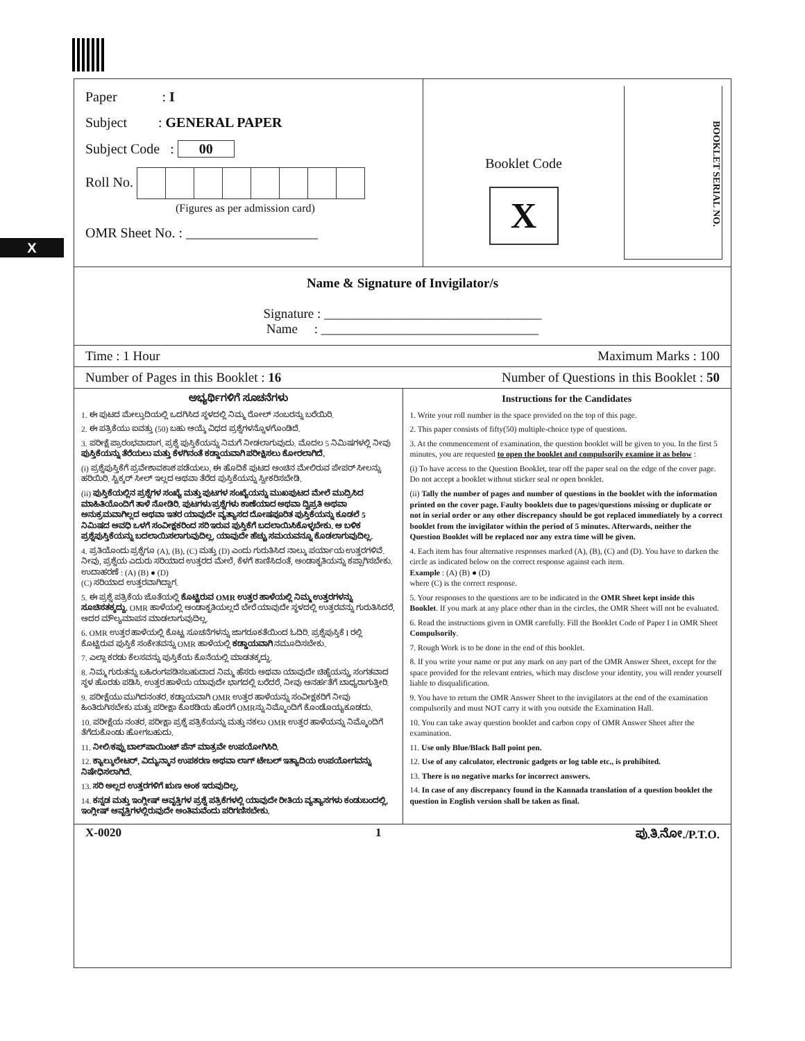X
Paper : I
Subject : GENERAL PAPER
Subject Code : 00
Roll No.
(Figures as per admission card)
OMR Sheet No. : ___________________
Booklet Code
X
BOOKLET SERIAL NO.
Name & Signature of Invigilator/s
Signature : _________________________________
Name : _________________________________
Time : 1 Hour Maximum Marks : 100
Number of Pages in this Booklet : 16 Number of Questions in this Booklet : 50
ಅಭ್ಯರ್ಥಿಗಳಿಗೆ ಸೂಚನೆಗಳು
1. ಈ ಪುಟದ ಮೇಲ್ತುದಿಯಲ್ಲಿ ಒದಗಿಸಿದ ಸ್ಥಳದಲ್ಲಿ ನಿಮ್ಮ ರೋಲ್ ನಂಬರನ್ನು ಬರೆಯಿರಿ.
2. ಈ ಪತ್ರಿಕೆಯು ಐವತ್ತು (50) ಬಹು ಆಯ್ಕೆ ವಿಧದ ಪ್ರಶ್ನೆಗಳನ್ನೊಳಗೊಂಡಿದೆ.
3. ಪರೀಕ್ಷೆ ಪ್ರಾರಂಭವಾದಾಗ, ಪ್ರಶ್ನೆ ಪುಸ್ತಿಕೆಯನ್ನು ನಿಮಗೆ ನೀಡಲಾಗುವುದು. ಮೊದಲ 5 ನಿಮಿಷಗಳಲ್ಲಿ ನೀವು ಪುಸ್ತಿಕೆಯನ್ನು ತೆರೆಯಲು ಮತ್ತು ಕೆಳಗಿನಂತೆ ಕಡ್ಡಾಯವಾಗಿ ಪರೀಕ್ಷಿಸಲು ಕೋರಲಾಗಿದೆ.
(i) ಪ್ರಶ್ನೆಪುಸ್ತಿಕೆಗೆ ಪ್ರವೇಶಾವಕಾಶ ಪಡೆಯಲು, ಈ ಹೊದಿಕೆ ಪುಟದ ಅಂಚಿನ ಮೇಲಿರುವ ಪೇಪರ್ ಸೀಲನ್ನು ಹರಿಯಿರಿ. ಸ್ಟಿಕ್ಕರ್ ಸೀಲ್ ಇಲ್ಲದ ಅಥವಾ ತೆರೆದ ಪುಸ್ತಿಕೆಯನ್ನು ಸ್ವೀಕರಿಸಬೇಡಿ.
(ii) ಪುಸ್ತಿಕೆಯಲ್ಲಿನ ಪ್ರಶ್ನೆಗಳ ಸಂಖ್ಯೆ ಮತ್ತು ಪುಟಗಳ ಸಂಖ್ಯೆಯನ್ನು ಮುಖಪುಟದ ಮೇಲೆ ಮುದ್ರಿಸಿದ ಮಾಹಿತಿಯೊಂದಿಗೆ ತಾಳೆ ನೋಡಿರಿ. ಪುಟಗಳು/ಪ್ರಶ್ನೆಗಳು ಕಾಣೆಯಾದ ಅಥವಾ ದ್ವಿಪ್ರತಿ ಅಥವಾ ಅನುಕ್ರಮವಾಗಿಲ್ಲದ ಅಥವಾ ಇತರ ಯಾವುದೇ ವ್ಯತ್ಯಾಸದ ದೋಷಪೂರಿತ ಪುಸ್ತಿಕೆಯನ್ನು ಕೂಡಲೆ 5 ನಿಮಿಷದ ಅವಧಿ ಒಳಗೆ ಸಂವೀಕ್ಷಕರಿಂದ ಸರಿ ಇರುವ ಪುಸ್ತಿಕೆಗೆ ಬದಲಾಯಿಸಿಕೊಳ್ಳಬೇಕು. ಆ ಬಳಿಕ ಪ್ರಶ್ನೆಪುಸ್ತಿಕೆಯನ್ನು ಬದಲಾಯಿಸಲಾಗುವುದಿಲ್ಲ, ಯಾವುದೇ ಹೆಚ್ಚು ಸಮಯವನ್ನೂ ಕೊಡಲಾಗುವುದಿಲ್ಲ.
4. ಪ್ರತಿಯೊಂದು ಪ್ರಶ್ನೆಗೂ (A), (B), (C) ಮತ್ತು (D) ಎಂದು ಗುರುತಿಸಿದ ನಾಲ್ಕು ಪರ್ಯಾಯ ಉತ್ತರಗಳಿವೆ. ನೀವು, ಪ್ರಶ್ನೆಯ ಎದುರು ಸರಿಯಾದ ಉತ್ತರದ ಮೇಲೆ, ಕೆಳಗೆ ಕಾಣಿಸಿದಂತೆ, ಅಂಡಾಕೃತಿಯನ್ನು ಕಪ್ಪಾಗಿಸಬೇಕು.
ಉದಾಹರಣೆ : (A) (B) ● (D)
(C) ಸರಿಯಾದ ಉತ್ತರವಾಗಿದ್ದಾಗ.
5. ಈ ಪ್ರಶ್ನೆ ಪತ್ರಿಕೆಯ ಜೊತೆಯಲ್ಲಿ ಕೊಟ್ಟಿರುವ OMR ಉತ್ತರ ಹಾಳೆಯಲ್ಲಿ ನಿಮ್ಮ ಉತ್ತರಗಳನ್ನು ಸೂಚಿಸತಕ್ಕದ್ದು. OMR ಹಾಳೆಯಲ್ಲಿ ಅಂಡಾಕೃತಿಯಲ್ಲದೆ ಬೇರೆ ಯಾವುದೇ ಸ್ಥಳದಲ್ಲಿ ಉತ್ತರವನ್ನು ಗುರುತಿಸಿದರೆ, ಅದರ ಮೌಲ್ಯಮಾಪನ ಮಾಡಲಾಗುವುದಿಲ್ಲ.
6. OMR ಉತ್ತರ ಹಾಳೆಯಲ್ಲಿ ಕೊಟ್ಟ ಸೂಚನೆಗಳನ್ನು ಜಾಗರೂಕತೆಯಿಂದ ಓದಿರಿ. ಪ್ರಶ್ನೆಪುಸ್ತಿಕೆ I ರಲ್ಲಿ ಕೊಟ್ಟಿರುವ ಪುಸ್ತಿಕೆ ಸಂಕೇತವನ್ನು OMR ಹಾಳೆಯಲ್ಲಿ ಕಡ್ಡಾಯವಾಗಿ ನಮೂದಿಸಬೇಕು.
7. ಎಲ್ಲಾ ಕರಡು ಕೆಲಸವನ್ನು ಪುಸ್ತಿಕೆಯ ಕೊನೆಯಲ್ಲಿ ಮಾಡತಕ್ಕದ್ದು.
8. ನಿಮ್ಮ ಗುರುತನ್ನು ಬಹಿರಂಗಪಡಿಸಬಹುದಾದ ನಿಮ್ಮ ಹೆಸರು ಅಥವಾ ಯಾವುದೇ ಚಿಹ್ನೆಯನ್ನು, ಸಂಗತವಾದ ಸ್ಥಳ ಹೊರತು ಪಡಿಸಿ, ಉತ್ತರ ಹಾಳೆಯ ಯಾವುದೇ ಭಾಗದಲ್ಲಿ ಬರೆದರೆ, ನೀವು ಅನರ್ಹತೆಗೆ ಬಾಧ್ಯರಾಗುತ್ತೀರಿ.
9. ಪರೀಕ್ಷೆಯು ಮುಗಿದನಂತರ, ಕಡ್ಡಾಯವಾಗಿ OMR ಉತ್ತರ ಹಾಳೆಯನ್ನು ಸಂವೀಕ್ಷಕರಿಗೆ ನೀವು ಹಿಂತಿರುಗಿಸಬೇಕು ಮತ್ತು ಪರೀಕ್ಷಾ ಕೊಠಡಿಯ ಹೊರಗೆ OMRನ್ನು ನಿಮ್ಮೊಂದಿಗೆ ಕೊಂಡೊಯ್ಯಕೂಡದು.
10. ಪರೀಕ್ಷೆಯ ನಂತರ, ಪರೀಕ್ಷಾ ಪ್ರಶ್ನೆ ಪತ್ರಿಕೆಯನ್ನು ಮತ್ತು ನಕಲು OMR ಉತ್ತರ ಹಾಳೆಯನ್ನು ನಿಮ್ಮೊಂದಿಗೆ ತೆಗೆದುಕೊಂಡು ಹೋಗಬಹುದು.
11. ನೀಲಿ/ಕಪ್ಪು ಬಾಲ್‌ಪಾಯಿಂಟ್ ಪೆನ್ ಮಾತ್ರವೇ ಉಪಯೋಗಿಸಿರಿ.
12. ಕ್ಯಾಲ್ಕುಲೇಟರ್, ವಿದ್ಯುನ್ಮಾನ ಉಪಕರಣ ಅಥವಾ ಲಾಗ್ ಟೇಬಲ್ ಇತ್ಯಾದಿಯ ಉಪಯೋಗವನ್ನು ನಿಷೇಧಿಸಲಾಗಿದೆ.
13. ಸರಿ ಅಲ್ಲದ ಉತ್ತರಗಳಿಗೆ ಋಣ ಅಂಕ ಇರುವುದಿಲ್ಲ.
14. ಕನ್ನಡ ಮತ್ತು ಇಂಗ್ಲೀಷ್ ಆವೃತ್ತಿಗಳ ಪ್ರಶ್ನೆ ಪತ್ರಿಕೆಗಳಲ್ಲಿ ಯಾವುದೇ ರೀತಿಯ ವ್ಯತ್ಯಾಸಗಳು ಕಂಡುಬಂದಲ್ಲಿ, ಇಂಗ್ಲೀಷ್ ಆವೃತ್ತಿಗಳಲ್ಲಿರುವುದೇ ಅಂತಿಮವೆಂದು ಪರಿಗಣಿಸಬೇಕು.
Instructions for the Candidates
1. Write your roll number in the space provided on the top of this page.
2. This paper consists of fifty(50) multiple-choice type of questions.
3. At the commencement of examination, the question booklet will be given to you. In the first 5 minutes, you are requested to open the booklet and compulsorily examine it as below :
(i) To have access to the Question Booklet, tear off the paper seal on the edge of the cover page. Do not accept a booklet without sticker seal or open booklet.
(ii) Tally the number of pages and number of questions in the booklet with the information printed on the cover page. Faulty booklets due to pages/questions missing or duplicate or not in serial order or any other discrepancy should be got replaced immediately by a correct booklet from the invigilator within the period of 5 minutes. Afterwards, neither the Question Booklet will be replaced nor any extra time will be given.
4. Each item has four alternative responses marked (A), (B), (C) and (D). You have to darken the circle as indicated below on the correct response against each item.
Example : (A) (B) ● (D)
where (C) is the correct response.
5. Your responses to the questions are to be indicated in the OMR Sheet kept inside this Booklet. If you mark at any place other than in the circles, the OMR Sheet will not be evaluated.
6. Read the instructions given in OMR carefully. Fill the Booklet Code of Paper I in OMR Sheet Compulsorily.
7. Rough Work is to be done in the end of this booklet.
8. If you write your name or put any mark on any part of the OMR Answer Sheet, except for the space provided for the relevant entries, which may disclose your identity, you will render yourself liable to disqualification.
9. You have to return the OMR Answer Sheet to the invigilators at the end of the examination compulsorily and must NOT carry it with you outside the Examination Hall.
10. You can take away question booklet and carbon copy of OMR Answer Sheet after the examination.
11. Use only Blue/Black Ball point pen.
12. Use of any calculator, electronic gadgets or log table etc., is prohibited.
13. There is no negative marks for incorrect answers.
14. In case of any discrepancy found in the Kannada translation of a question booklet the question in English version shall be taken as final.
X-0020 1 ಪು.ತಿ.ನೋ./P.T.O.